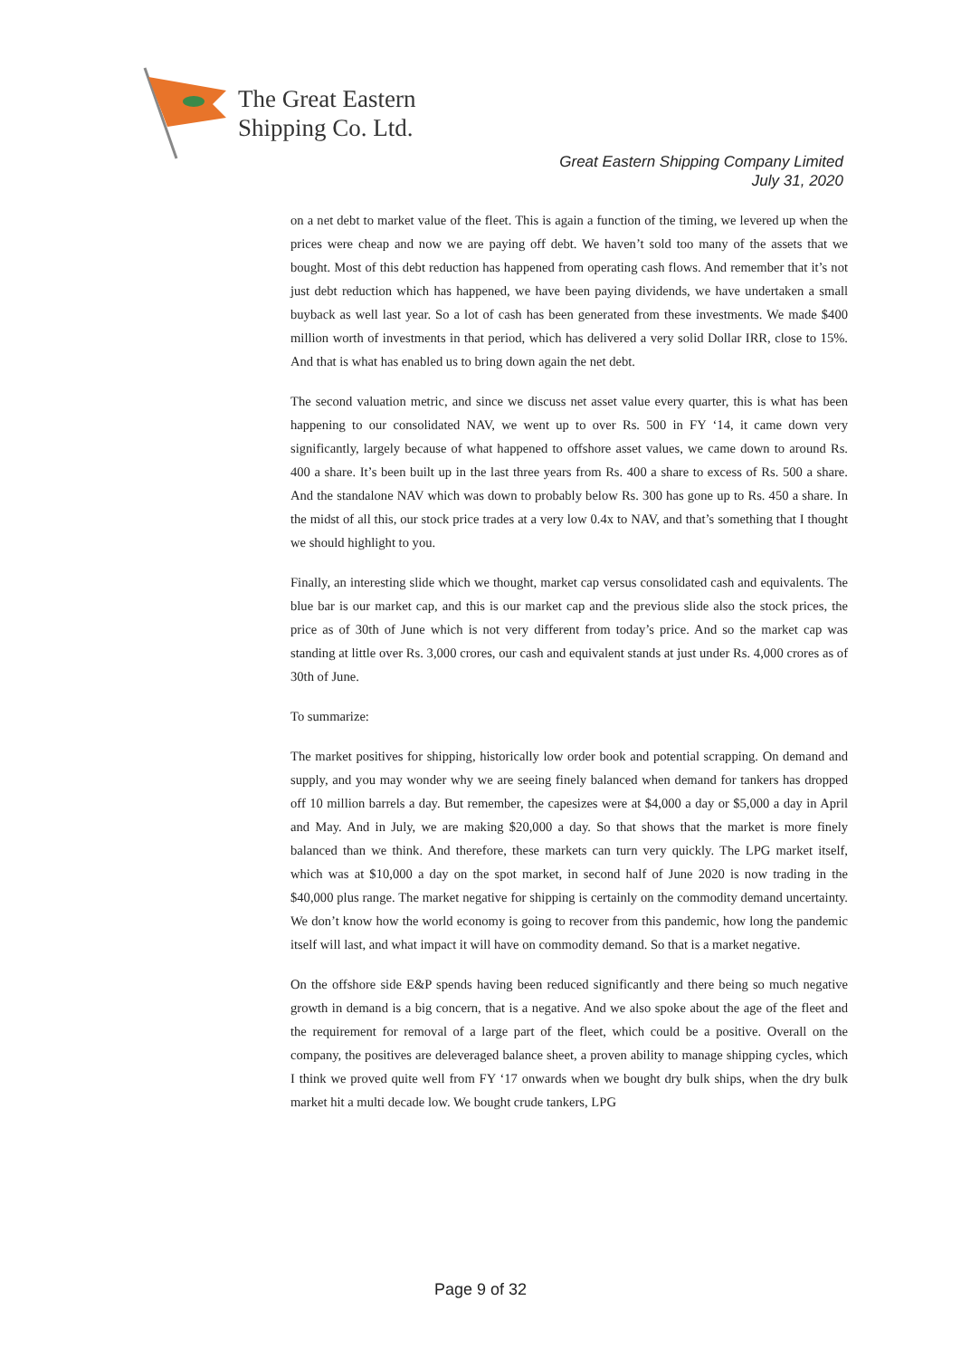The Great Eastern
Shipping Co. Ltd.
Great Eastern Shipping Company Limited
July 31, 2020
on a net debt to market value of the fleet. This is again a function of the timing, we levered up when the prices were cheap and now we are paying off debt. We haven’t sold too many of the assets that we bought. Most of this debt reduction has happened from operating cash flows. And remember that it’s not just debt reduction which has happened, we have been paying dividends, we have undertaken a small buyback as well last year. So a lot of cash has been generated from these investments. We made $400 million worth of investments in that period, which has delivered a very solid Dollar IRR, close to 15%. And that is what has enabled us to bring down again the net debt.
The second valuation metric, and since we discuss net asset value every quarter, this is what has been happening to our consolidated NAV, we went up to over Rs. 500 in FY ‘14, it came down very significantly, largely because of what happened to offshore asset values, we came down to around Rs. 400 a share. It’s been built up in the last three years from Rs. 400 a share to excess of Rs. 500 a share. And the standalone NAV which was down to probably below Rs. 300 has gone up to Rs. 450 a share. In the midst of all this, our stock price trades at a very low 0.4x to NAV, and that’s something that I thought we should highlight to you.
Finally, an interesting slide which we thought, market cap versus consolidated cash and equivalents. The blue bar is our market cap, and this is our market cap and the previous slide also the stock prices, the price as of 30th of June which is not very different from today’s price. And so the market cap was standing at little over Rs. 3,000 crores, our cash and equivalent stands at just under Rs. 4,000 crores as of 30th of June.
To summarize:
The market positives for shipping, historically low order book and potential scrapping. On demand and supply, and you may wonder why we are seeing finely balanced when demand for tankers has dropped off 10 million barrels a day. But remember, the capesizes were at $4,000 a day or $5,000 a day in April and May. And in July, we are making $20,000 a day. So that shows that the market is more finely balanced than we think. And therefore, these markets can turn very quickly. The LPG market itself, which was at $10,000 a day on the spot market, in second half of June 2020 is now trading in the $40,000 plus range. The market negative for shipping is certainly on the commodity demand uncertainty. We don’t know how the world economy is going to recover from this pandemic, how long the pandemic itself will last, and what impact it will have on commodity demand. So that is a market negative.
On the offshore side E&P spends having been reduced significantly and there being so much negative growth in demand is a big concern, that is a negative. And we also spoke about the age of the fleet and the requirement for removal of a large part of the fleet, which could be a positive. Overall on the company, the positives are deleveraged balance sheet, a proven ability to manage shipping cycles, which I think we proved quite well from FY ‘17 onwards when we bought dry bulk ships, when the dry bulk market hit a multi decade low. We bought crude tankers, LPG
Page 9 of 32